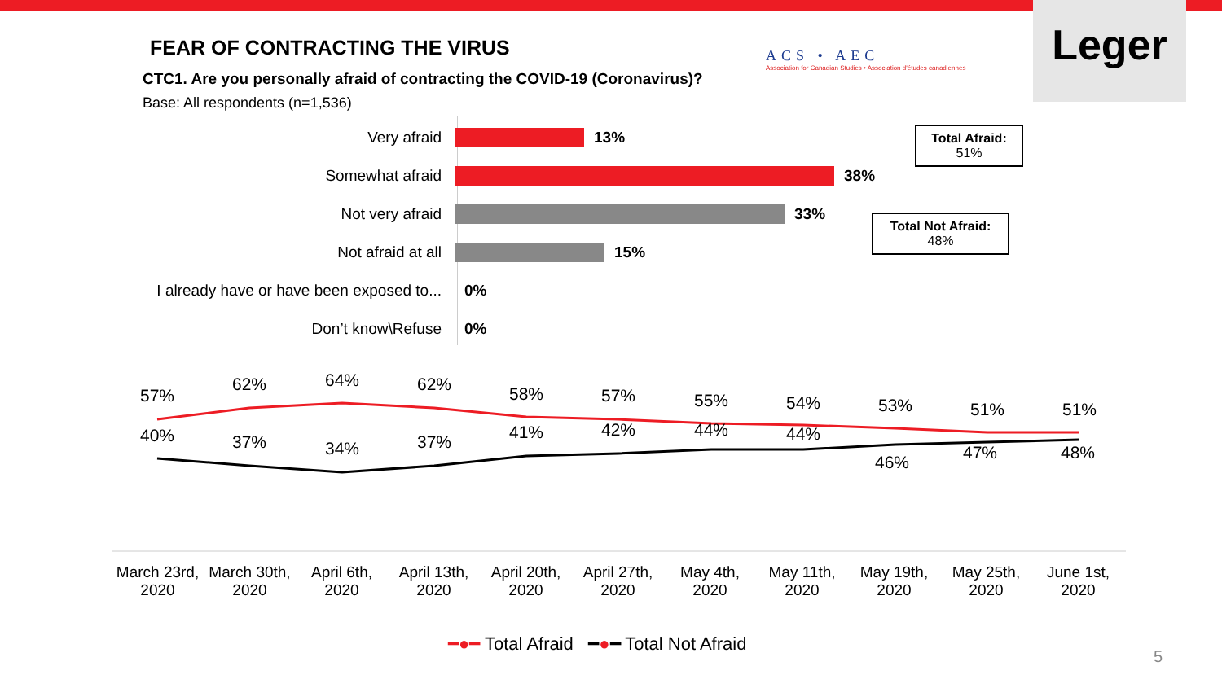FEAR OF CONTRACTING THE VIRUS
CTC1. Are you personally afraid of contracting the COVID-19 (Coronavirus)?
Base: All respondents (n=1,536)
ACS • AEC
Association for Canadian Studies • Association d'études canadiennes
Leger
Very afraid 13%
Somewhat afraid 38%
Not very afraid 33%
Not afraid at all 15%
I already have or have been exposed to...
0%
Don’t know\Refuse 0%
Total Afraid:
51%
Total Not Afraid:
48%
57%
62%
64%
62%
58%
57%
55%
54%
53%
51%
51%
40%
37%
34%
37%
41%
42%
44%
44%
46%
47%
48%
March 23rd, 2020
March 30th, 2020
April 6th, 2020
April 13th, 2020
April 20th, 2020
April 27th, 2020
May 4th, 2020
May 11th, 2020
May 19th, 2020
May 25th, 2020
June 1st, 2020
━●━ Total Afraid ━●━ Total Not Afraid
5